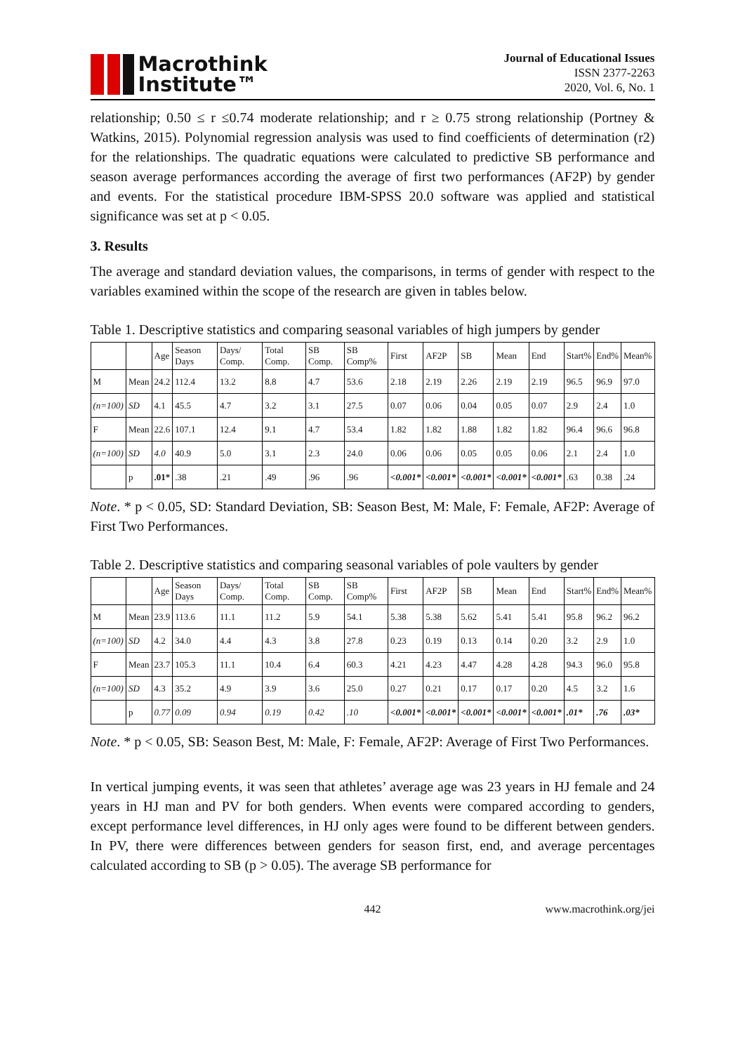Macrothink
Institute™
Journal of Educational Issues
ISSN 2377-2263
2020, Vol. 6, No. 1
relationship; 0.50 ≤ r ≤0.74 moderate relationship; and r ≥ 0.75 strong relationship (Portney & Watkins, 2015). Polynomial regression analysis was used to find coefficients of determination (r2) for the relationships. The quadratic equations were calculated to predictive SB performance and season average performances according the average of first two performances (AF2P) by gender and events. For the statistical procedure IBM-SPSS 20.0 software was applied and statistical significance was set at p < 0.05.
3. Results
The average and standard deviation values, the comparisons, in terms of gender with respect to the variables examined within the scope of the research are given in tables below.
Table 1. Descriptive statistics and comparing seasonal variables of high jumpers by gender
| | | Age | Season Days | Days/ Comp. | Total Comp. | SB Comp. | SB Comp% | First | AF2P | SB | Mean | End | Start% | End% | Mean% |
| M | Mean | 24.2 | 112.4 | 13.2 | 8.8 | 4.7 | 53.6 | 2.18 | 2.19 | 2.26 | 2.19 | 2.19 | 96.5 | 96.9 | 97.0 |
| (n=100) | SD | 4.1 | 45.5 | 4.7 | 3.2 | 3.1 | 27.5 | 0.07 | 0.06 | 0.04 | 0.05 | 0.07 | 2.9 | 2.4 | 1.0 |
| F | Mean | 22.6 | 107.1 | 12.4 | 9.1 | 4.7 | 53.4 | 1.82 | 1.82 | 1.88 | 1.82 | 1.82 | 96.4 | 96.6 | 96.8 |
| (n=100) | SD | 4.0 | 40.9 | 5.0 | 3.1 | 2.3 | 24.0 | 0.06 | 0.06 | 0.05 | 0.05 | 0.06 | 2.1 | 2.4 | 1.0 |
| | p | .01* | .38 | .21 | .49 | .96 | .96 | <0.001* | <0.001* | <0.001* | <0.001* | <0.001* | .63 | 0.38 | .24 |
Note. * p < 0.05, SD: Standard Deviation, SB: Season Best, M: Male, F: Female, AF2P: Average of First Two Performances.
Table 2. Descriptive statistics and comparing seasonal variables of pole vaulters by gender
| | | Age | Season Days | Days/ Comp. | Total Comp. | SB Comp. | SB Comp% | First | AF2P | SB | Mean | End | Start% | End% | Mean% |
| M | Mean | 23.9 | 113.6 | 11.1 | 11.2 | 5.9 | 54.1 | 5.38 | 5.38 | 5.62 | 5.41 | 5.41 | 95.8 | 96.2 | 96.2 |
| (n=100) | SD | 4.2 | 34.0 | 4.4 | 4.3 | 3.8 | 27.8 | 0.23 | 0.19 | 0.13 | 0.14 | 0.20 | 3.2 | 2.9 | 1.0 |
| F | Mean | 23.7 | 105.3 | 11.1 | 10.4 | 6.4 | 60.3 | 4.21 | 4.23 | 4.47 | 4.28 | 4.28 | 94.3 | 96.0 | 95.8 |
| (n=100) | SD | 4.3 | 35.2 | 4.9 | 3.9 | 3.6 | 25.0 | 0.27 | 0.21 | 0.17 | 0.17 | 0.20 | 4.5 | 3.2 | 1.6 |
| | p | 0.77 | 0.09 | 0.94 | 0.19 | 0.42 | .10 | <0.001* | <0.001* | <0.001* | <0.001* | <0.001* | .01* | .76 | .03* |
Note. * p < 0.05, SB: Season Best, M: Male, F: Female, AF2P: Average of First Two Performances.
In vertical jumping events, it was seen that athletes’ average age was 23 years in HJ female and 24 years in HJ man and PV for both genders. When events were compared according to genders, except performance level differences, in HJ only ages were found to be different between genders. In PV, there were differences between genders for season first, end, and average percentages calculated according to SB (p > 0.05). The average SB performance for
442 www.macrothink.org/jei